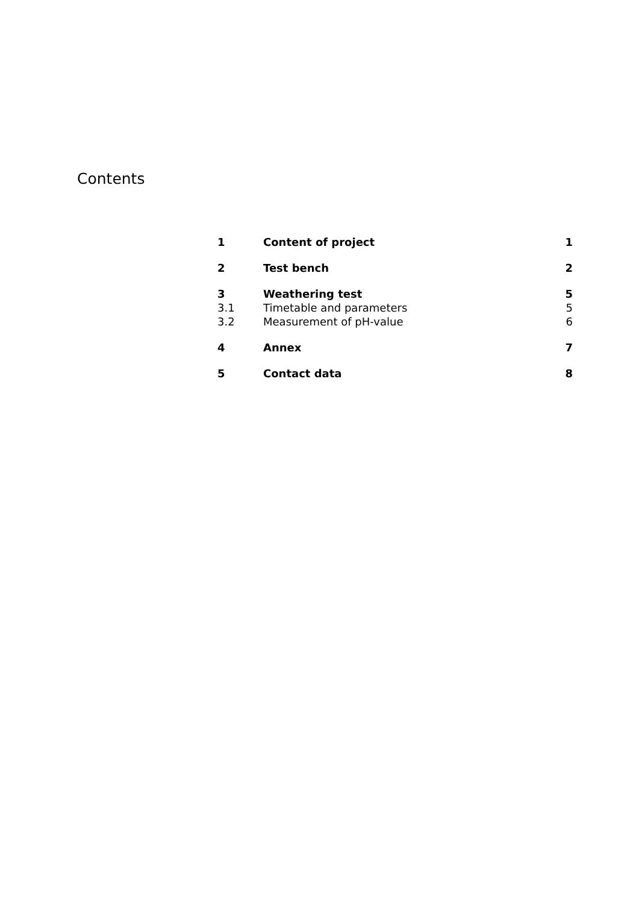Contents
| 1 | Content of project | 1 |
| 2 | Test bench | 2 |
| 3 | Weathering test | 5 |
| 3.1 | Timetable and parameters | 5 |
| 3.2 | Measurement of pH-value | 6 |
| 4 | Annex | 7 |
| 5 | Contact data | 8 |